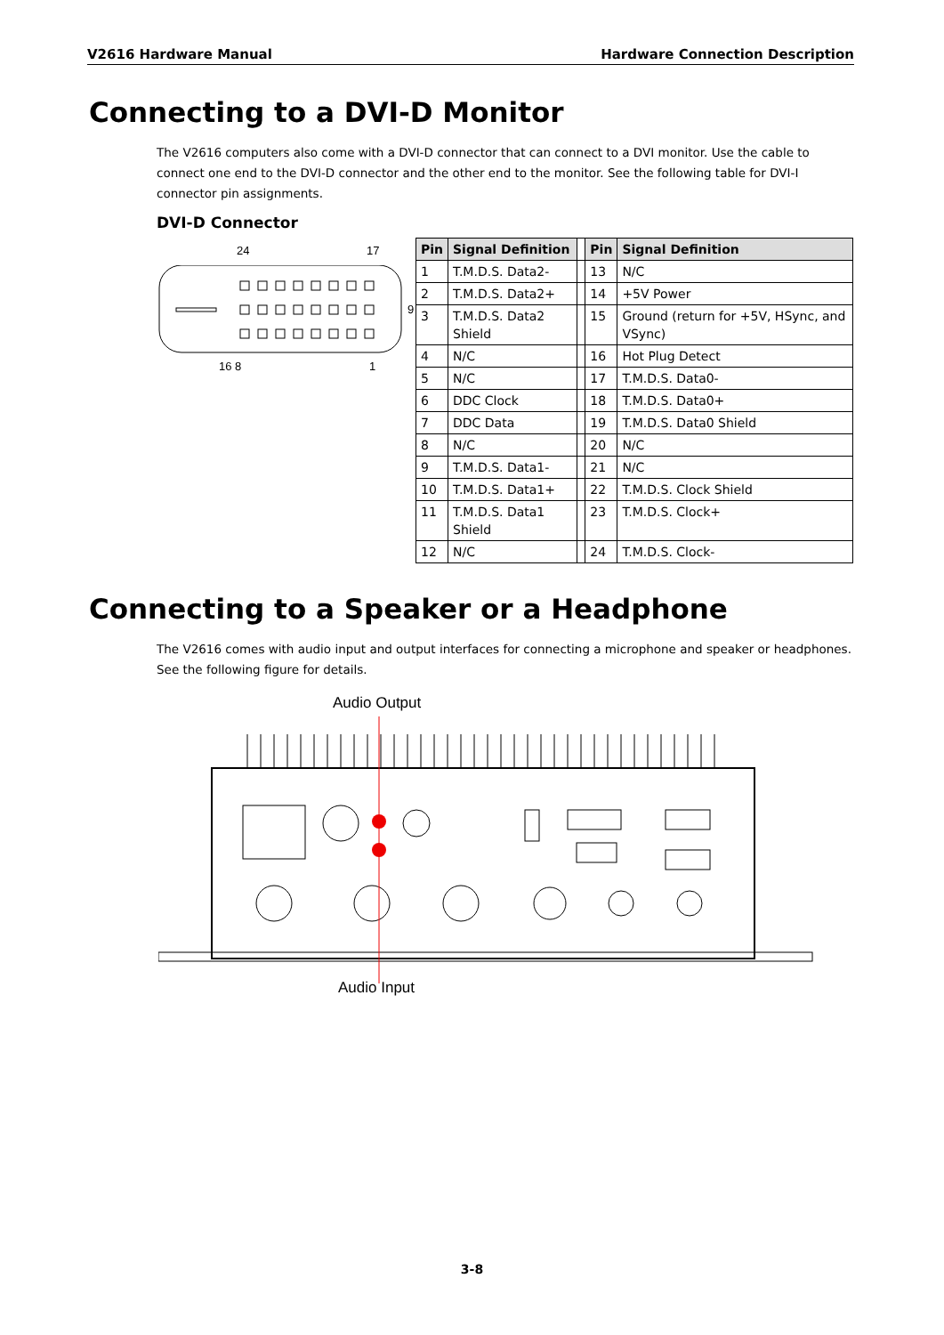V2616 Hardware Manual Hardware Connection Description
Connecting to a DVI-D Monitor
The V2616 computers also come with a DVI-D connector that can connect to a DVI monitor. Use the cable to connect one end to the DVI-D connector and the other end to the monitor. See the following table for DVI-I connector pin assignments.
DVI-D Connector
24 17
9
16 8 1
| Pin | Signal Definition | | Pin | Signal Definition |
| 1 | T.M.D.S. Data2- | | 13 | N/C |
| 2 | T.M.D.S. Data2+ | | 14 | +5V Power |
| 3 | T.M.D.S. Data2 Shield | | 15 | Ground (return for +5V, HSync, and VSync) |
| 4 | N/C | | 16 | Hot Plug Detect |
| 5 | N/C | | 17 | T.M.D.S. Data0- |
| 6 | DDC Clock | | 18 | T.M.D.S. Data0+ |
| 7 | DDC Data | | 19 | T.M.D.S. Data0 Shield |
| 8 | N/C | | 20 | N/C |
| 9 | T.M.D.S. Data1- | | 21 | N/C |
| 10 | T.M.D.S. Data1+ | | 22 | T.M.D.S. Clock Shield |
| 11 | T.M.D.S. Data1 Shield | | 23 | T.M.D.S. Clock+ |
| 12 | N/C | | 24 | T.M.D.S. Clock- |
Connecting to a Speaker or a Headphone
The V2616 comes with audio input and output interfaces for connecting a microphone and speaker or headphones. See the following figure for details.
Audio Output
Audio Input
3-8